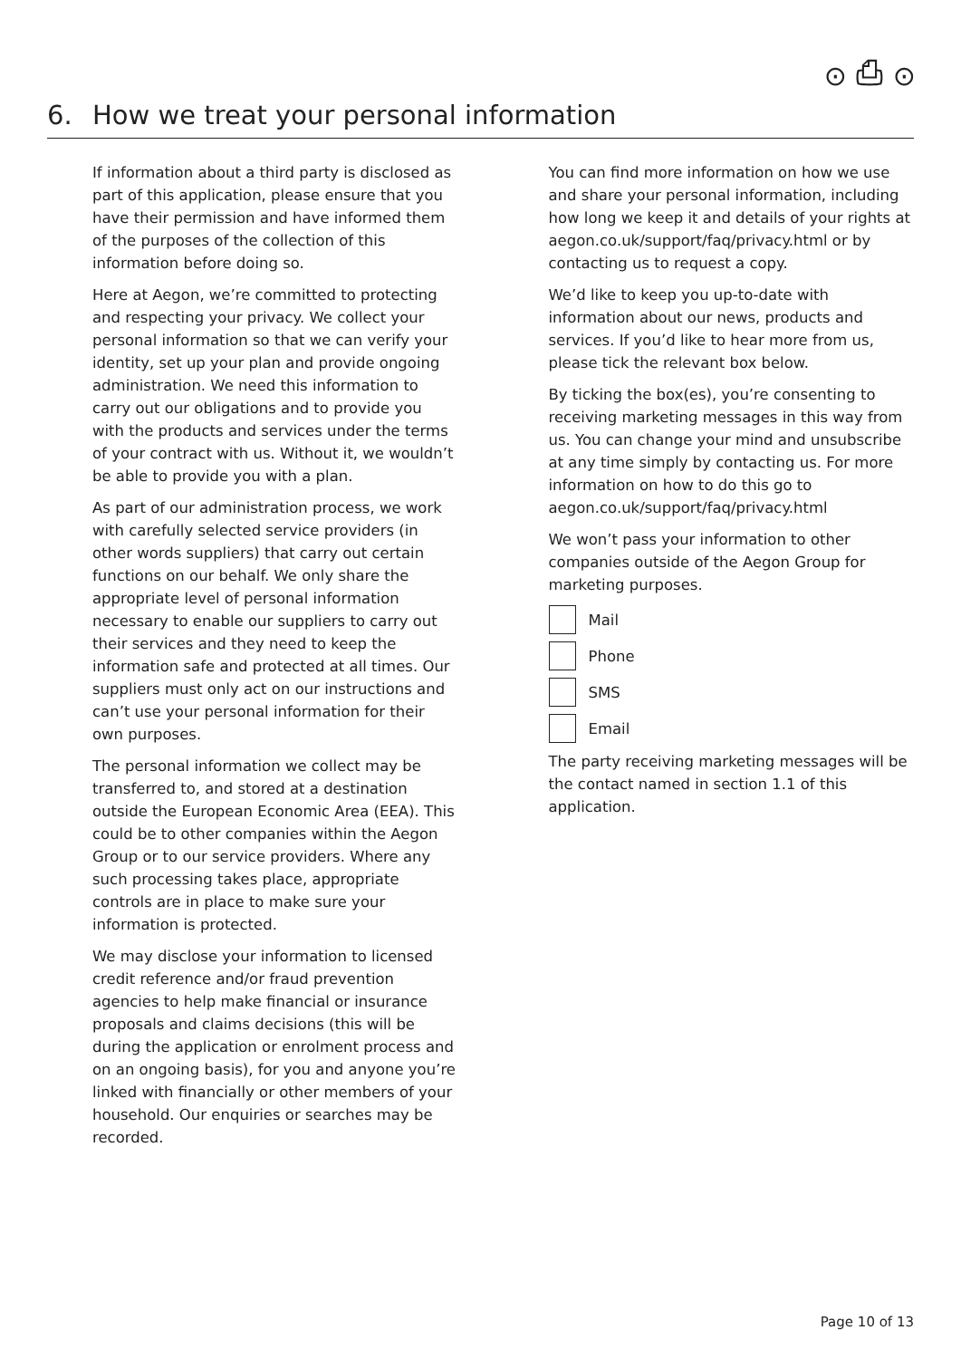⊙ ⎙ ⊙
6. How we treat your personal information
If information about a third party is disclosed as part of this application, please ensure that you have their permission and have informed them of the purposes of the collection of this information before doing so.
Here at Aegon, we’re committed to protecting and respecting your privacy. We collect your personal information so that we can verify your identity, set up your plan and provide ongoing administration. We need this information to carry out our obligations and to provide you with the products and services under the terms of your contract with us. Without it, we wouldn’t be able to provide you with a plan.
As part of our administration process, we work with carefully selected service providers (in other words suppliers) that carry out certain functions on our behalf. We only share the appropriate level of personal information necessary to enable our suppliers to carry out their services and they need to keep the information safe and protected at all times. Our suppliers must only act on our instructions and can’t use your personal information for their own purposes.
The personal information we collect may be transferred to, and stored at a destination outside the European Economic Area (EEA). This could be to other companies within the Aegon Group or to our service providers. Where any such processing takes place, appropriate controls are in place to make sure your information is protected.
We may disclose your information to licensed credit reference and/or fraud prevention agencies to help make financial or insurance proposals and claims decisions (this will be during the application or enrolment process and on an ongoing basis), for you and anyone you’re linked with financially or other members of your household. Our enquiries or searches may be recorded.
You can find more information on how we use and share your personal information, including how long we keep it and details of your rights at aegon.co.uk/support/faq/privacy.html or by contacting us to request a copy.
We’d like to keep you up-to-date with information about our news, products and services. If you’d like to hear more from us, please tick the relevant box below.
By ticking the box(es), you’re consenting to receiving marketing messages in this way from us. You can change your mind and unsubscribe at any time simply by contacting us. For more information on how to do this go to aegon.co.uk/support/faq/privacy.html
We won’t pass your information to other companies outside of the Aegon Group for marketing purposes.
Mail
Phone
SMS
Email
The party receiving marketing messages will be the contact named in section 1.1 of this application.
Page 10 of 13